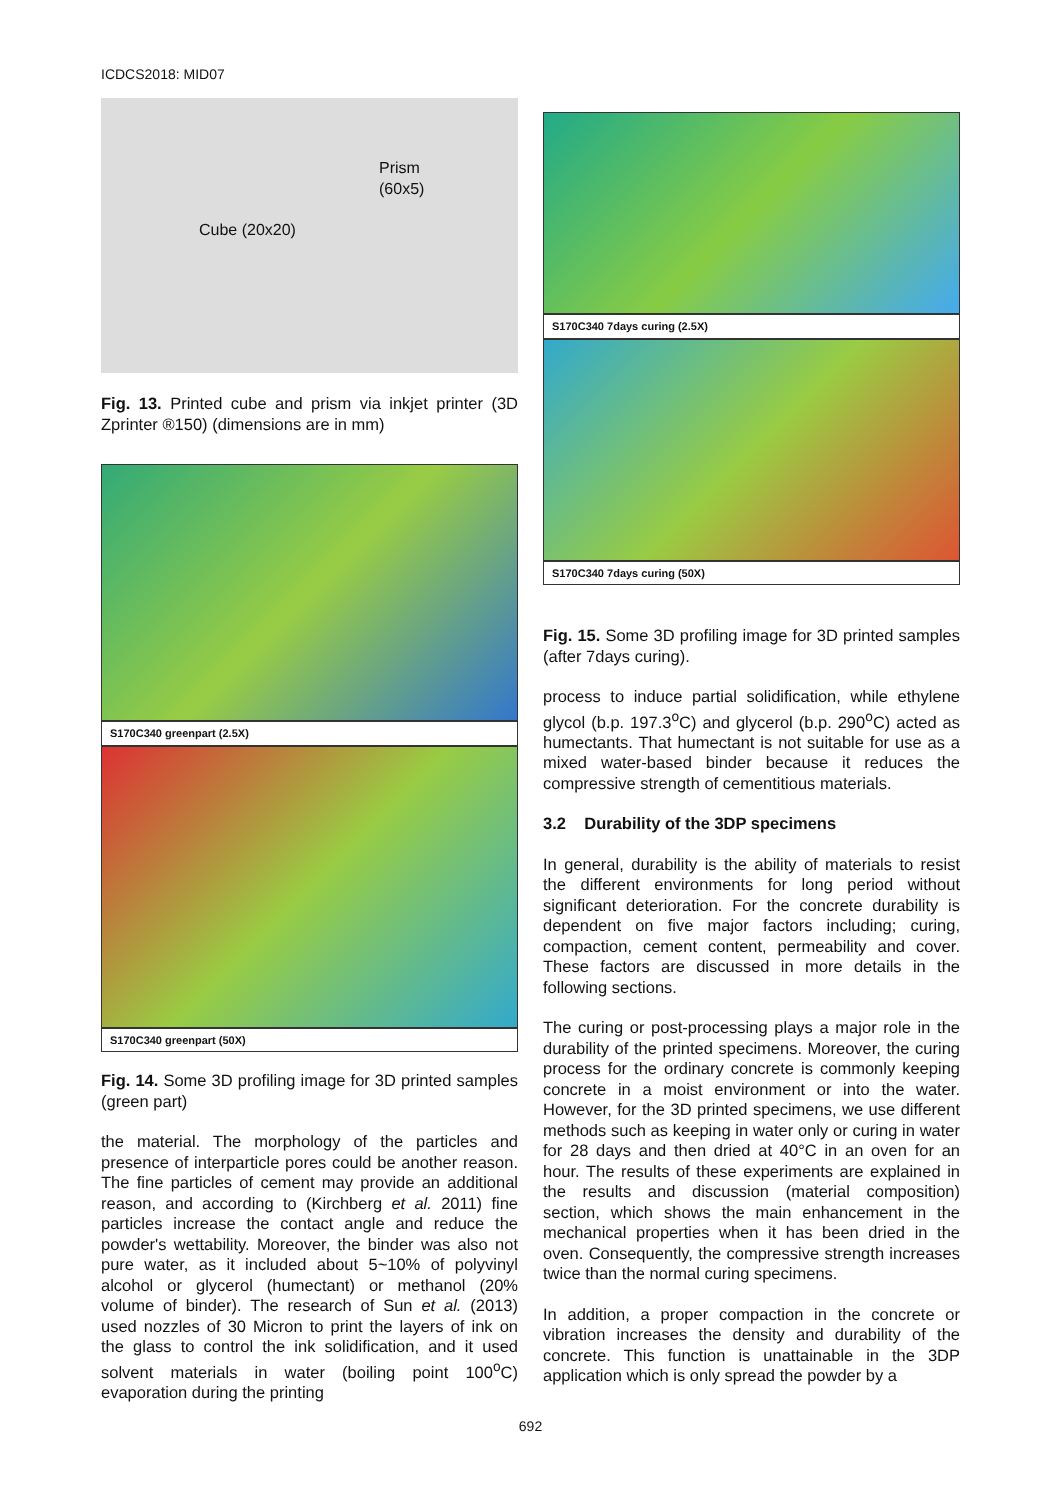ICDCS2018: MID07
Prism
(60x5)
Cube (20x20)
Fig. 13. Printed cube and prism via inkjet printer (3D Zprinter ®150) (dimensions are in mm)
S170C340 greenpart (2.5X)
S170C340 greenpart (50X)
Fig. 14. Some 3D profiling image for 3D printed samples (green part)
the material. The morphology of the particles and presence of interparticle pores could be another reason. The fine particles of cement may provide an additional reason, and according to (Kirchberg et al. 2011) fine particles increase the contact angle and reduce the powder's wettability. Moreover, the binder was also not pure water, as it included about 5~10% of polyvinyl alcohol or glycerol (humectant) or methanol (20% volume of binder). The research of Sun et al. (2013) used nozzles of 30 Micron to print the layers of ink on the glass to control the ink solidification, and it used solvent materials in water (boiling point 100<sup>o</sup>C) evaporation during the printing
S170C340 7days curing (2.5X)
S170C340 7days curing (50X)
Fig. 15. Some 3D profiling image for 3D printed samples (after 7days curing).
process to induce partial solidification, while ethylene glycol (b.p. 197.3<sup>o</sup>C) and glycerol (b.p. 290<sup>o</sup>C) acted as humectants. That humectant is not suitable for use as a mixed water-based binder because it reduces the compressive strength of cementitious materials.
3.2 Durability of the 3DP specimens
In general, durability is the ability of materials to resist the different environments for long period without significant deterioration. For the concrete durability is dependent on five major factors including; curing, compaction, cement content, permeability and cover. These factors are discussed in more details in the following sections.
The curing or post-processing plays a major role in the durability of the printed specimens. Moreover, the curing process for the ordinary concrete is commonly keeping concrete in a moist environment or into the water. However, for the 3D printed specimens, we use different methods such as keeping in water only or curing in water for 28 days and then dried at 40°C in an oven for an hour. The results of these experiments are explained in the results and discussion (material composition) section, which shows the main enhancement in the mechanical properties when it has been dried in the oven. Consequently, the compressive strength increases twice than the normal curing specimens.
In addition, a proper compaction in the concrete or vibration increases the density and durability of the concrete. This function is unattainable in the 3DP application which is only spread the powder by a
692